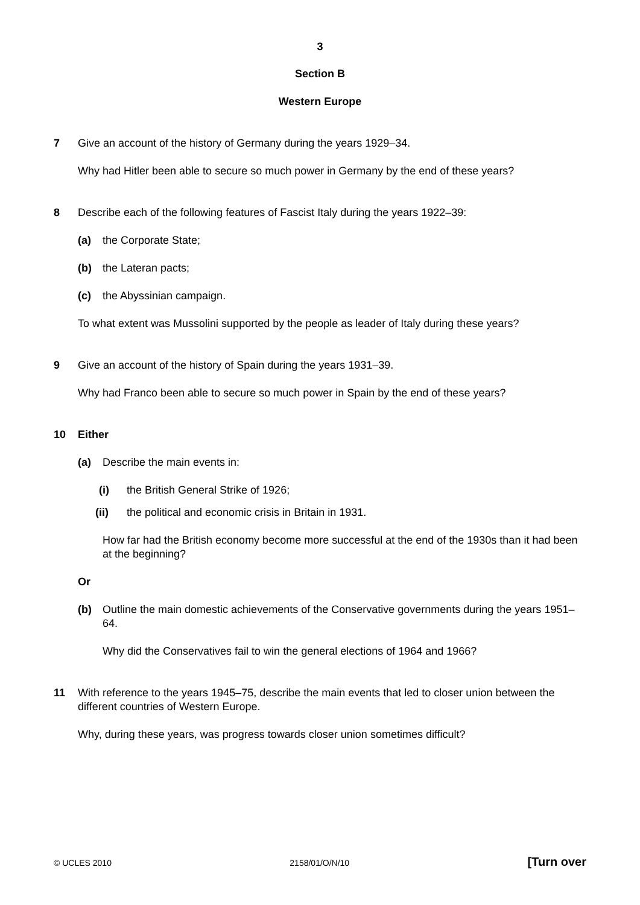3
Section B
Western Europe
7
Give an account of the history of Germany during the years 1929–34.
Why had Hitler been able to secure so much power in Germany by the end of these years?
8
Describe each of the following features of Fascist Italy during the years 1922–39:
(a) the Corporate State;
(b) the Lateran pacts;
(c) the Abyssinian campaign.
To what extent was Mussolini supported by the people as leader of Italy during these years?
9
Give an account of the history of Spain during the years 1931–39.
Why had Franco been able to secure so much power in Spain by the end of these years?
10
Either
(a) Describe the main events in:
(i) the British General Strike of 1926;
(ii) the political and economic crisis in Britain in 1931.
How far had the British economy become more successful at the end of the 1930s than it had been at the beginning?
Or
(b) Outline the main domestic achievements of the Conservative governments during the years 1951–64.
Why did the Conservatives fail to win the general elections of 1964 and 1966?
11
With reference to the years 1945–75, describe the main events that led to closer union between the different countries of Western Europe.
Why, during these years, was progress towards closer union sometimes difficult?
© UCLES 2010 2158/01/O/N/10 [Turn over